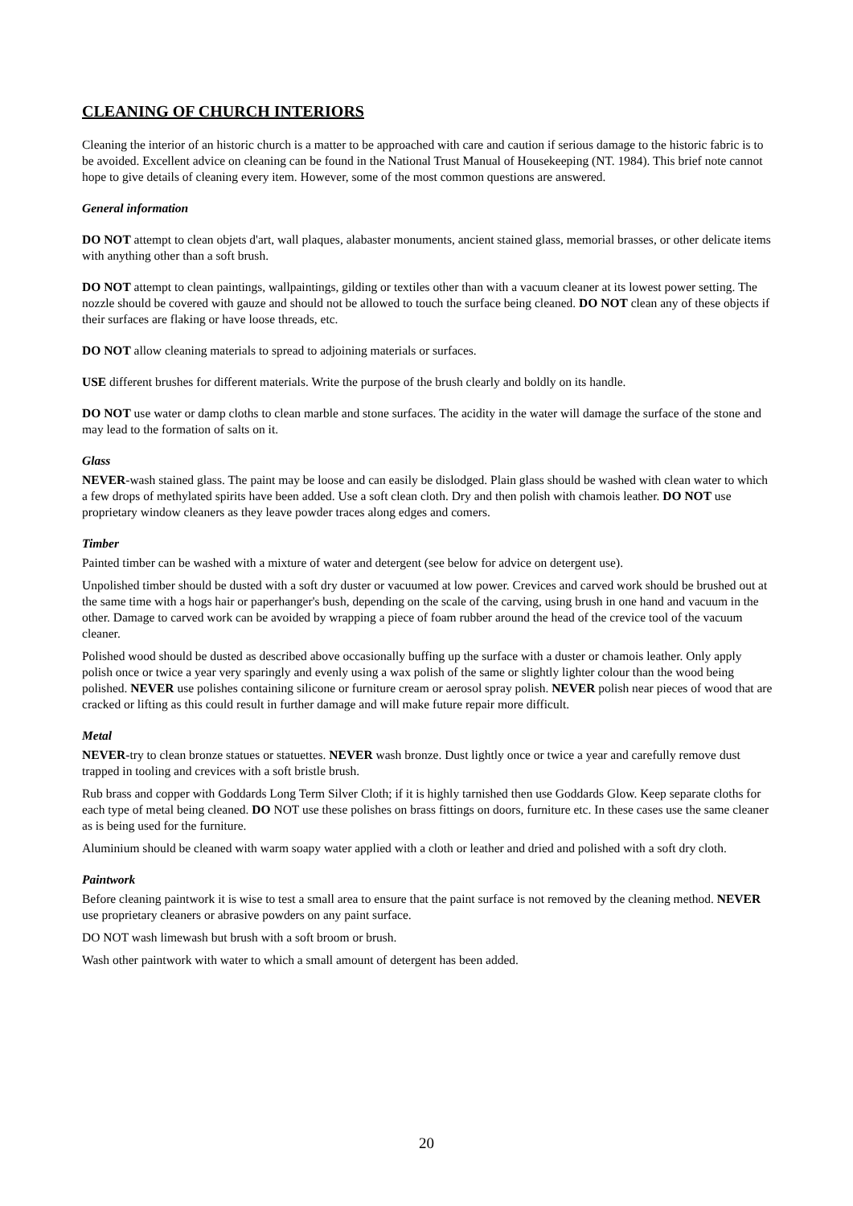CLEANING OF CHURCH INTERIORS
Cleaning the interior of an historic church is a matter to be approached with care and caution if serious damage to the historic fabric is to be avoided. Excellent advice on cleaning can be found in the National Trust Manual of Housekeeping (NT. 1984). This brief note cannot hope to give details of cleaning every item. However, some of the most common questions are answered.
General information
DO NOT attempt to clean objets d'art, wall plaques, alabaster monuments, ancient stained glass, memorial brasses, or other delicate items with anything other than a soft brush.
DO NOT attempt to clean paintings, wallpaintings, gilding or textiles other than with a vacuum cleaner at its lowest power setting. The nozzle should be covered with gauze and should not be allowed to touch the surface being cleaned. DO NOT clean any of these objects if their surfaces are flaking or have loose threads, etc.
DO NOT allow cleaning materials to spread to adjoining materials or surfaces.
USE different brushes for different materials. Write the purpose of the brush clearly and boldly on its handle.
DO NOT use water or damp cloths to clean marble and stone surfaces. The acidity in the water will damage the surface of the stone and may lead to the formation of salts on it.
Glass
NEVER-wash stained glass. The paint may be loose and can easily be dislodged. Plain glass should be washed with clean water to which a few drops of methylated spirits have been added. Use a soft clean cloth. Dry and then polish with chamois leather. DO NOT use proprietary window cleaners as they leave powder traces along edges and comers.
Timber
Painted timber can be washed with a mixture of water and detergent (see below for advice on detergent use).
Unpolished timber should be dusted with a soft dry duster or vacuumed at low power. Crevices and carved work should be brushed out at the same time with a hogs hair or paperhanger's bush, depending on the scale of the carving, using brush in one hand and vacuum in the other. Damage to carved work can be avoided by wrapping a piece of foam rubber around the head of the crevice tool of the vacuum cleaner.
Polished wood should be dusted as described above occasionally buffing up the surface with a duster or chamois leather. Only apply polish once or twice a year very sparingly and evenly using a wax polish of the same or slightly lighter colour than the wood being polished. NEVER use polishes containing silicone or furniture cream or aerosol spray polish. NEVER polish near pieces of wood that are cracked or lifting as this could result in further damage and will make future repair more difficult.
Metal
NEVER-try to clean bronze statues or statuettes. NEVER wash bronze. Dust lightly once or twice a year and carefully remove dust trapped in tooling and crevices with a soft bristle brush.
Rub brass and copper with Goddards Long Term Silver Cloth; if it is highly tarnished then use Goddards Glow. Keep separate cloths for each type of metal being cleaned. DO NOT use these polishes on brass fittings on doors, furniture etc. In these cases use the same cleaner as is being used for the furniture.
Aluminium should be cleaned with warm soapy water applied with a cloth or leather and dried and polished with a soft dry cloth.
Paintwork
Before cleaning paintwork it is wise to test a small area to ensure that the paint surface is not removed by the cleaning method. NEVER use proprietary cleaners or abrasive powders on any paint surface.
DO NOT wash limewash but brush with a soft broom or brush.
Wash other paintwork with water to which a small amount of detergent has been added.
20